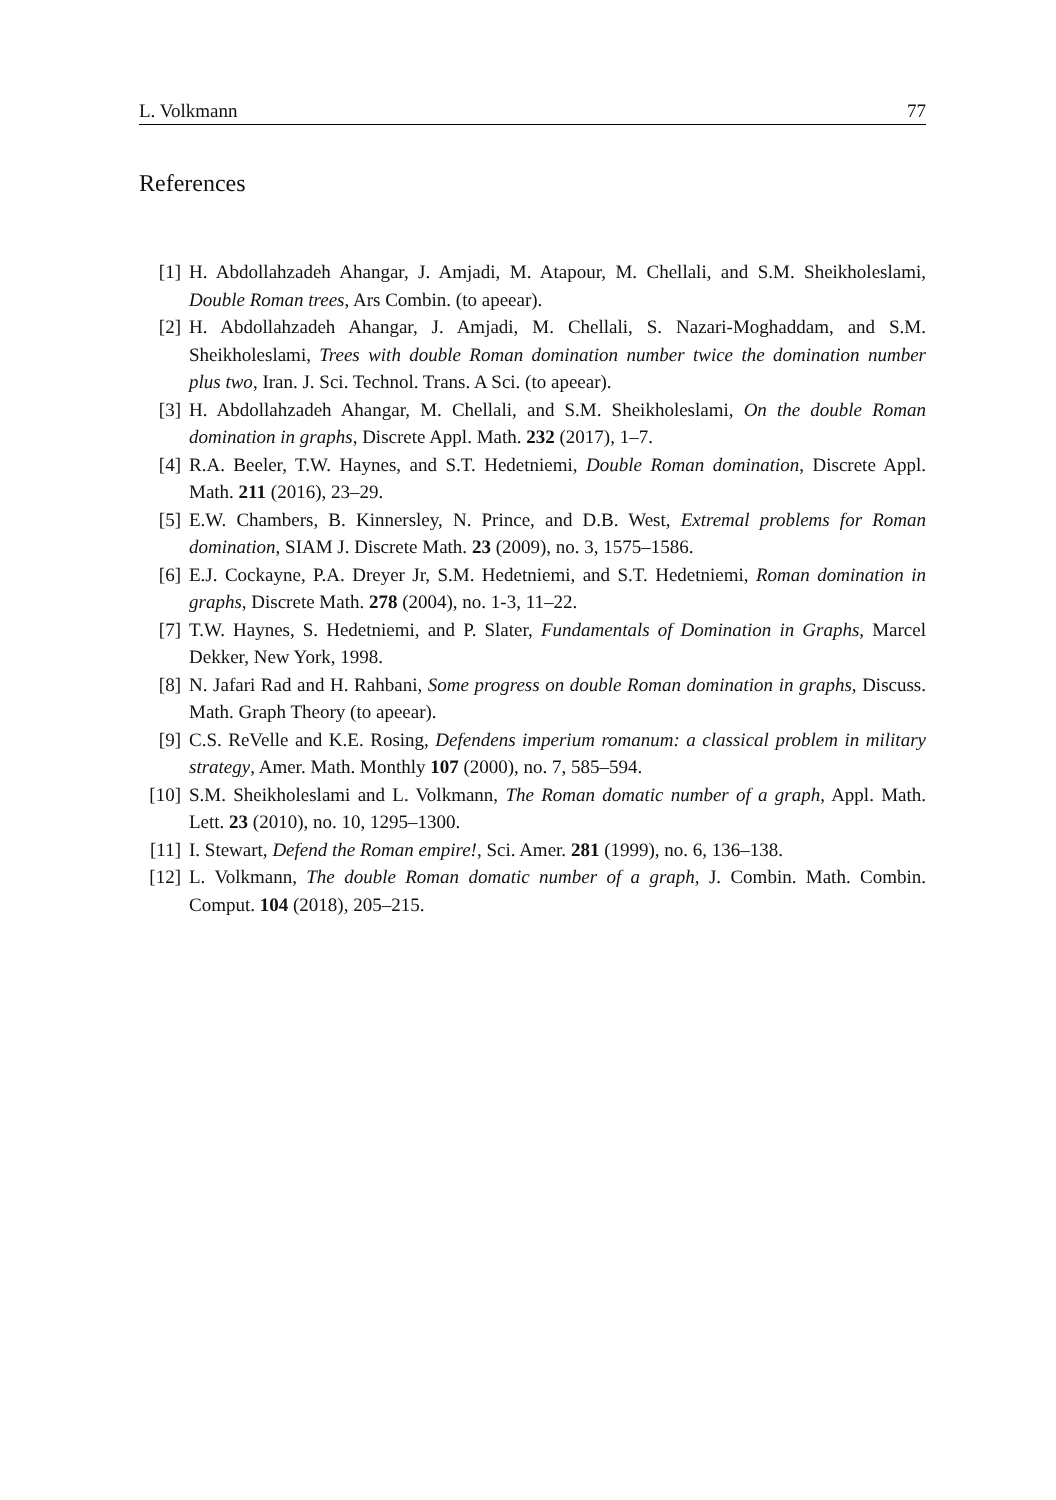L. Volkmann 77
References
[1] H. Abdollahzadeh Ahangar, J. Amjadi, M. Atapour, M. Chellali, and S.M. Sheikholeslami, Double Roman trees, Ars Combin. (to apeear).
[2] H. Abdollahzadeh Ahangar, J. Amjadi, M. Chellali, S. Nazari-Moghaddam, and S.M. Sheikholeslami, Trees with double Roman domination number twice the domination number plus two, Iran. J. Sci. Technol. Trans. A Sci. (to apeear).
[3] H. Abdollahzadeh Ahangar, M. Chellali, and S.M. Sheikholeslami, On the double Roman domination in graphs, Discrete Appl. Math. 232 (2017), 1–7.
[4] R.A. Beeler, T.W. Haynes, and S.T. Hedetniemi, Double Roman domination, Discrete Appl. Math. 211 (2016), 23–29.
[5] E.W. Chambers, B. Kinnersley, N. Prince, and D.B. West, Extremal problems for Roman domination, SIAM J. Discrete Math. 23 (2009), no. 3, 1575–1586.
[6] E.J. Cockayne, P.A. Dreyer Jr, S.M. Hedetniemi, and S.T. Hedetniemi, Roman domination in graphs, Discrete Math. 278 (2004), no. 1-3, 11–22.
[7] T.W. Haynes, S. Hedetniemi, and P. Slater, Fundamentals of Domination in Graphs, Marcel Dekker, New York, 1998.
[8] N. Jafari Rad and H. Rahbani, Some progress on double Roman domination in graphs, Discuss. Math. Graph Theory (to apeear).
[9] C.S. ReVelle and K.E. Rosing, Defendens imperium romanum: a classical problem in military strategy, Amer. Math. Monthly 107 (2000), no. 7, 585–594.
[10] S.M. Sheikholeslami and L. Volkmann, The Roman domatic number of a graph, Appl. Math. Lett. 23 (2010), no. 10, 1295–1300.
[11] I. Stewart, Defend the Roman empire!, Sci. Amer. 281 (1999), no. 6, 136–138.
[12] L. Volkmann, The double Roman domatic number of a graph, J. Combin. Math. Combin. Comput. 104 (2018), 205–215.